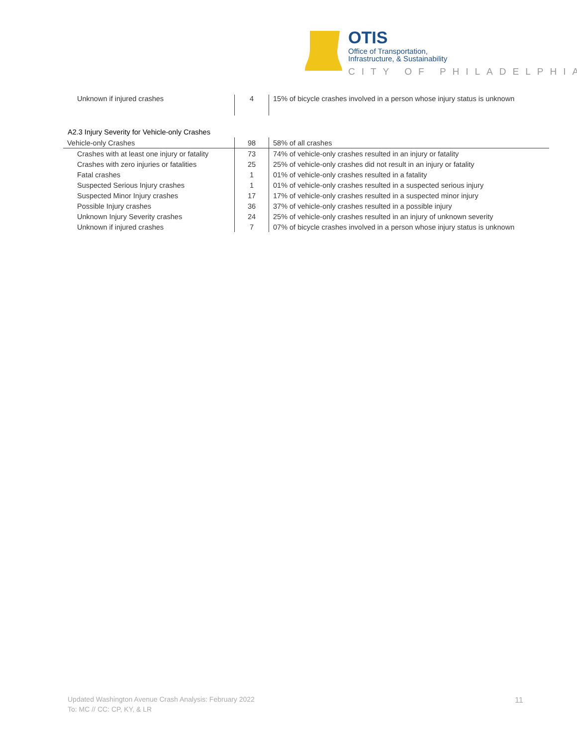OTIS
Office of Transportation,
Infrastructure, & Sustainability
CITY OF PHILADELPHIA
| Unknown if injured crashes | 4 | 15% of bicycle crashes involved in a person whose injury status is unknown |
A2.3 Injury Severity for Vehicle-only Crashes
| Vehicle-only Crashes | 98 | 58% of all crashes |
| Crashes with at least one injury or fatality | 73 | 74% of vehicle-only crashes resulted in an injury or fatality |
| Crashes with zero injuries or fatalities | 25 | 25% of vehicle-only crashes did not result in an injury or fatality |
| Fatal crashes | 1 | 01% of vehicle-only crashes resulted in a fatality |
| Suspected Serious Injury crashes | 1 | 01% of vehicle-only crashes resulted in a suspected serious injury |
| Suspected Minor Injury crashes | 17 | 17% of vehicle-only crashes resulted in a suspected minor injury |
| Possible Injury crashes | 36 | 37% of vehicle-only crashes resulted in a possible injury |
| Unknown Injury Severity crashes | 24 | 25% of vehicle-only crashes resulted in an injury of unknown severity |
| Unknown if injured crashes | 7 | 07% of bicycle crashes involved in a person whose injury status is unknown |
Updated Washington Avenue Crash Analysis: February 2022
To: MC // CC: CP, KY, & LR
11